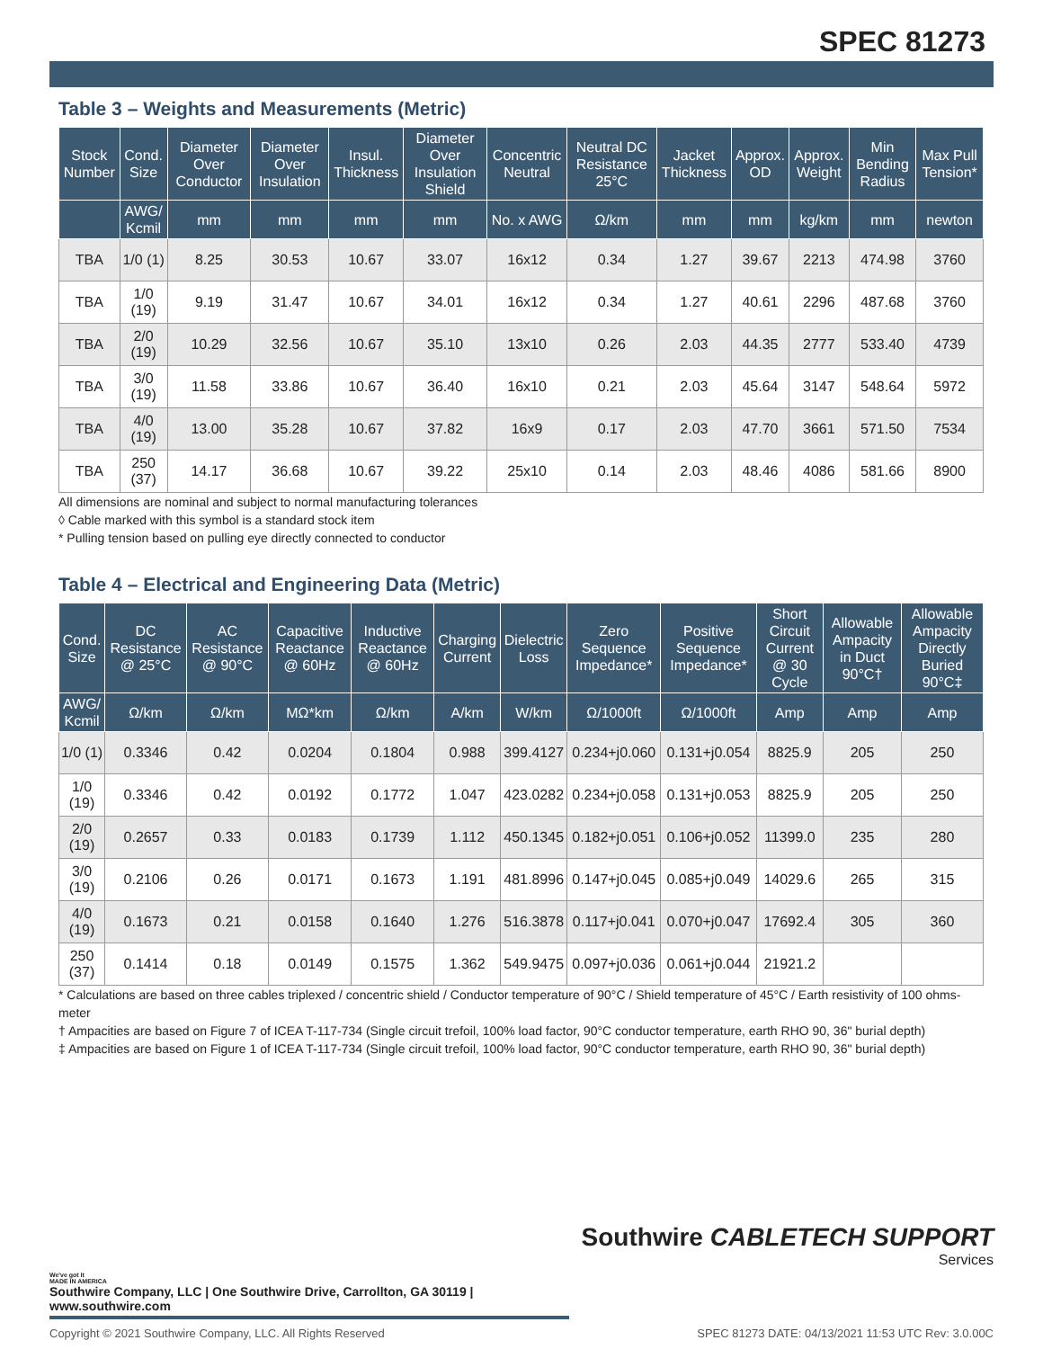SPEC 81273
Table 3 – Weights and Measurements (Metric)
| Stock Number | Cond. Size | Diameter Over Conductor | Diameter Over Insulation | Insul. Thickness | Diameter Over Insulation Shield | Concentric Neutral | Neutral DC Resistance 25°C | Jacket Thickness | Approx. OD | Approx. Weight | Min Bending Radius | Max Pull Tension* |
| --- | --- | --- | --- | --- | --- | --- | --- | --- | --- | --- | --- | --- |
| | AWG/ Kcmil | mm | mm | mm | mm | No. x AWG | Ω/km | mm | mm | kg/km | mm | newton |
| TBA | 1/0 (1) | 8.25 | 30.53 | 10.67 | 33.07 | 16x12 | 0.34 | 1.27 | 39.67 | 2213 | 474.98 | 3760 |
| TBA | 1/0 (19) | 9.19 | 31.47 | 10.67 | 34.01 | 16x12 | 0.34 | 1.27 | 40.61 | 2296 | 487.68 | 3760 |
| TBA | 2/0 (19) | 10.29 | 32.56 | 10.67 | 35.10 | 13x10 | 0.26 | 2.03 | 44.35 | 2777 | 533.40 | 4739 |
| TBA | 3/0 (19) | 11.58 | 33.86 | 10.67 | 36.40 | 16x10 | 0.21 | 2.03 | 45.64 | 3147 | 548.64 | 5972 |
| TBA | 4/0 (19) | 13.00 | 35.28 | 10.67 | 37.82 | 16x9 | 0.17 | 2.03 | 47.70 | 3661 | 571.50 | 7534 |
| TBA | 250 (37) | 14.17 | 36.68 | 10.67 | 39.22 | 25x10 | 0.14 | 2.03 | 48.46 | 4086 | 581.66 | 8900 |
All dimensions are nominal and subject to normal manufacturing tolerances
◊ Cable marked with this symbol is a standard stock item
* Pulling tension based on pulling eye directly connected to conductor
Table 4 – Electrical and Engineering Data (Metric)
| Cond. Size | DC Resistance @ 25°C | AC Resistance @ 90°C | Capacitive Reactance @ 60Hz | Inductive Reactance @ 60Hz | Charging Current | Dielectric Loss | Zero Sequence Impedance* | Positive Sequence Impedance* | Short Circuit Current @ 30 Cycle | Allowable Ampacity in Duct 90°C† | Allowable Ampacity Directly Buried 90°C‡ |
| --- | --- | --- | --- | --- | --- | --- | --- | --- | --- | --- | --- |
| AWG/ Kcmil | Ω/km | Ω/km | MΩ*km | Ω/km | A/km | W/km | Ω/1000ft | Ω/1000ft | Amp | Amp | Amp |
| 1/0 (1) | 0.3346 | 0.42 | 0.0204 | 0.1804 | 0.988 | 399.4127 | 0.234+j0.060 | 0.131+j0.054 | 8825.9 | 205 | 250 |
| 1/0 (19) | 0.3346 | 0.42 | 0.0192 | 0.1772 | 1.047 | 423.0282 | 0.234+j0.058 | 0.131+j0.053 | 8825.9 | 205 | 250 |
| 2/0 (19) | 0.2657 | 0.33 | 0.0183 | 0.1739 | 1.112 | 450.1345 | 0.182+j0.051 | 0.106+j0.052 | 11399.0 | 235 | 280 |
| 3/0 (19) | 0.2106 | 0.26 | 0.0171 | 0.1673 | 1.191 | 481.8996 | 0.147+j0.045 | 0.085+j0.049 | 14029.6 | 265 | 315 |
| 4/0 (19) | 0.1673 | 0.21 | 0.0158 | 0.1640 | 1.276 | 516.3878 | 0.117+j0.041 | 0.070+j0.047 | 17692.4 | 305 | 360 |
| 250 (37) | 0.1414 | 0.18 | 0.0149 | 0.1575 | 1.362 | 549.9475 | 0.097+j0.036 | 0.061+j0.044 | 21921.2 | | |
* Calculations are based on three cables triplexed / concentric shield / Conductor temperature of 90°C / Shield temperature of 45°C / Earth resistivity of 100 ohms-meter
† Ampacities are based on Figure 7 of ICEA T-117-734 (Single circuit trefoil, 100% load factor, 90°C conductor temperature, earth RHO 90, 36" burial depth)
‡ Ampacities are based on Figure 1 of ICEA T-117-734 (Single circuit trefoil, 100% load factor, 90°C conductor temperature, earth RHO 90, 36" burial depth)
Southwire CABLETECH SUPPORT
Services
We've got it
MADE IN AMERICA
Southwire Company, LLC | One Southwire Drive, Carrollton, GA 30119 | www.southwire.com
Copyright © 2021 Southwire Company, LLC. All Rights Reserved SPEC 81273 DATE: 04/13/2021 11:53 UTC Rev: 3.0.00C